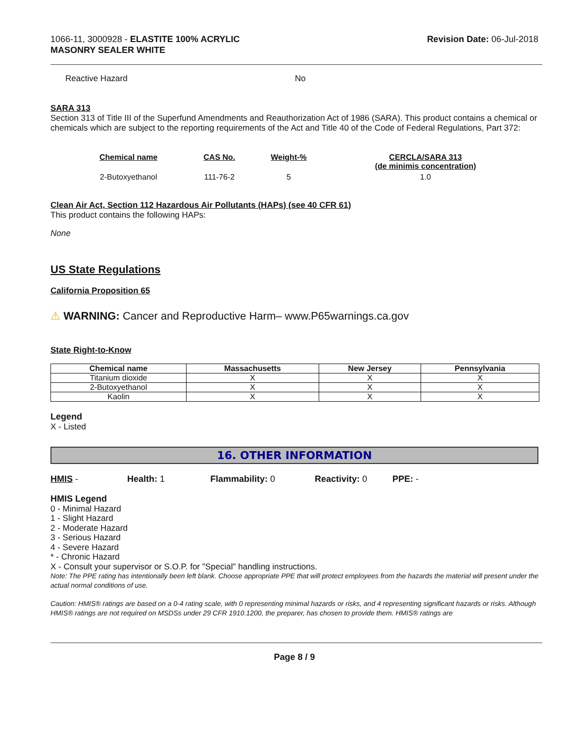1066-11, 3000928 - ELASTITE 100% ACRYLIC
MASONRY SEALER WHITE
Revision Date: 06-Jul-2018
Reactive Hazard No
SARA 313
Section 313 of Title III of the Superfund Amendments and Reauthorization Act of 1986 (SARA). This product contains a chemical or chemicals which are subject to the reporting requirements of the Act and Title 40 of the Code of Federal Regulations, Part 372:
| Chemical name | CAS No. | Weight-% | CERCLA/SARA 313 (de minimis concentration) |
| --- | --- | --- | --- |
| 2-Butoxyethanol | 111-76-2 | 5 | 1.0 |
Clean Air Act, Section 112 Hazardous Air Pollutants (HAPs) (see 40 CFR 61)
This product contains the following HAPs:
None
US State Regulations
California Proposition 65
⚠ WARNING: Cancer and Reproductive Harm– www.P65warnings.ca.gov
State Right-to-Know
| Chemical name | Massachusetts | New Jersey | Pennsylvania |
| --- | --- | --- | --- |
| Titanium dioxide | X | X | X |
| 2-Butoxyethanol | X | X | X |
| Kaolin | X | X | X |
Legend
X - Listed
16. OTHER INFORMATION
HMIS - Health: 1 Flammability: 0 Reactivity: 0 PPE: -
HMIS Legend
0 - Minimal Hazard
1 - Slight Hazard
2 - Moderate Hazard
3 - Serious Hazard
4 - Severe Hazard
* - Chronic Hazard
X - Consult your supervisor or S.O.P. for "Special" handling instructions.
Note: The PPE rating has intentionally been left blank. Choose appropriate PPE that will protect employees from the hazards the material will present under the actual normal conditions of use.
Caution: HMIS® ratings are based on a 0-4 rating scale, with 0 representing minimal hazards or risks, and 4 representing significant hazards or risks. Although HMIS® ratings are not required on MSDSs under 29 CFR 1910.1200, the preparer, has chosen to provide them. HMIS® ratings are
Page 8 / 9